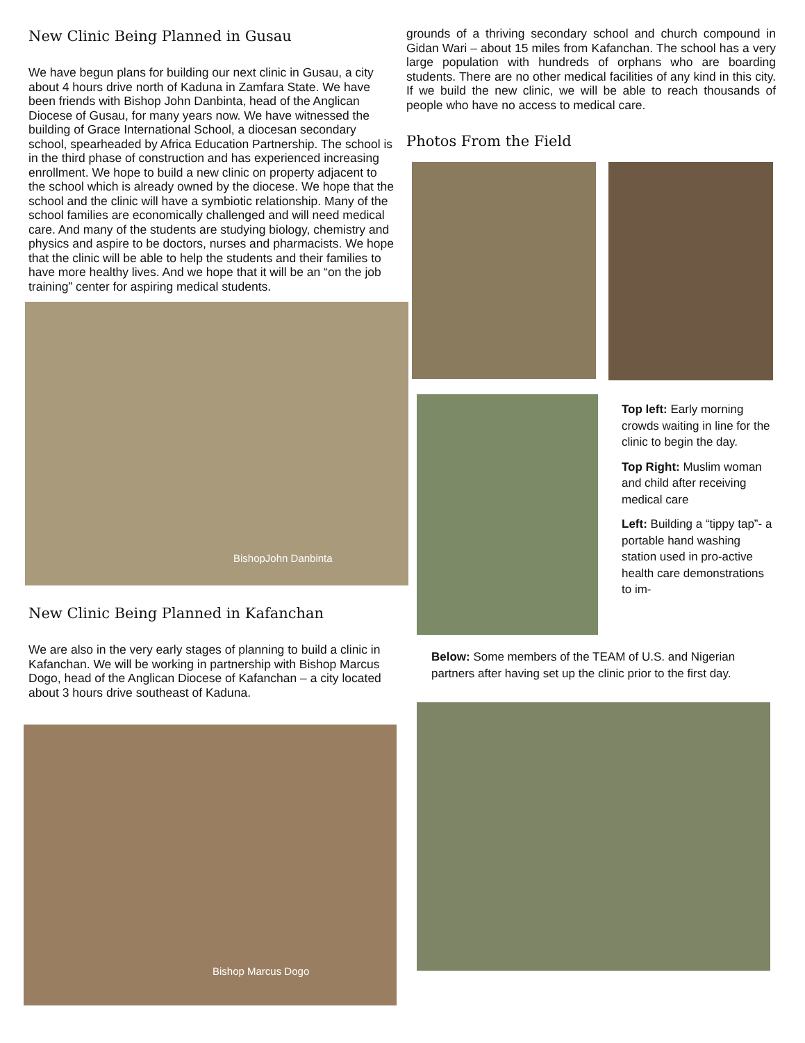New Clinic Being Planned in Gusau
We have begun plans for building our next clinic in Gusau, a city about 4 hours drive north of Kaduna in Zamfara State. We have been friends with Bishop John Danbinta, head of the Anglican Diocese of Gusau, for many years now. We have witnessed the building of Grace International School, a diocesan secondary school, spearheaded by Africa Education Partnership. The school is in the third phase of construction and has experienced increasing enrollment. We hope to build a new clinic on property adjacent to the school which is already owned by the diocese. We hope that the school and the clinic will have a symbiotic relationship. Many of the school families are economically challenged and will need medical care. And many of the students are studying biology, chemistry and physics and aspire to be doctors, nurses and pharmacists. We hope that the clinic will be able to help the students and their families to have more healthy lives. And we hope that it will be an “on the job training” center for aspiring medical students.
BishopJohn Danbinta
New Clinic Being Planned in Kafanchan
We are also in the very early stages of planning to build a clinic in Kafanchan. We will be working in partnership with Bishop Marcus Dogo, head of the Anglican Diocese of Kafanchan – a city located about 3 hours drive southeast of Kaduna.
Bishop Marcus Dogo
grounds of a thriving secondary school and church compound in Gidan Wari – about 15 miles from Kafanchan. The school has a very large population with hundreds of orphans who are boarding students. There are no other medical facilities of any kind in this city. If we build the new clinic, we will be able to reach thousands of people who have no access to medical care.
Photos From the Field
Top left: Early morning crowds waiting in line for the clinic to begin the day.
Top Right: Muslim woman and child after receiving medical care
Left: Building a “tippy tap”- a portable hand washing station used in pro-active health care demonstrations to im-
Below: Some members of the TEAM of U.S. and Nigerian partners after having set up the clinic prior to the first day.